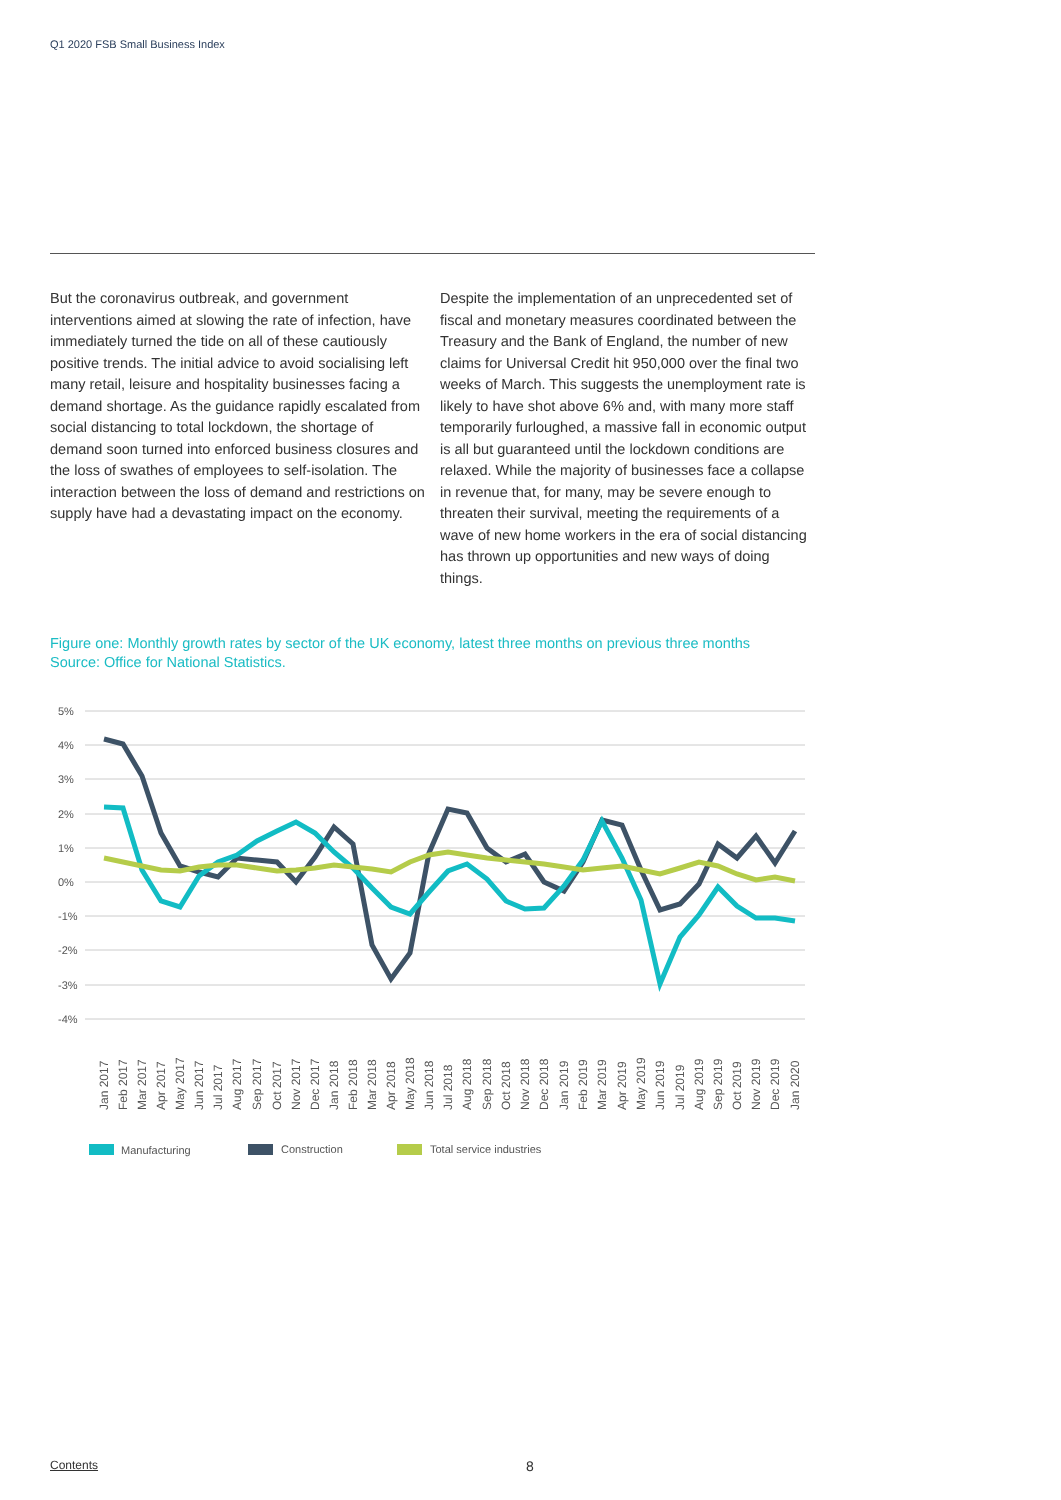Q1 2020 FSB Small Business Index
But the coronavirus outbreak, and government interventions aimed at slowing the rate of infection, have immediately turned the tide on all of these cautiously positive trends. The initial advice to avoid socialising left many retail, leisure and hospitality businesses facing a demand shortage. As the guidance rapidly escalated from social distancing to total lockdown, the shortage of demand soon turned into enforced business closures and the loss of swathes of employees to self-isolation. The interaction between the loss of demand and restrictions on supply have had a devastating impact on the economy.
Despite the implementation of an unprecedented set of fiscal and monetary measures coordinated between the Treasury and the Bank of England, the number of new claims for Universal Credit hit 950,000 over the final two weeks of March. This suggests the unemployment rate is likely to have shot above 6% and, with many more staff temporarily furloughed, a massive fall in economic output is all but guaranteed until the lockdown conditions are relaxed. While the majority of businesses face a collapse in revenue that, for many, may be severe enough to threaten their survival, meeting the requirements of a wave of new home workers in the era of social distancing has thrown up opportunities and new ways of doing things.
Figure one: Monthly growth rates by sector of the UK economy, latest three months on previous three months
Source: Office for National Statistics.
5%
4%
3%
2%
1%
0%
-1%
-2%
-3%
-4%
Jan 2017
Feb 2017
Mar 2017
Apr 2017
May 2017
Jun 2017
Jul 2017
Aug 2017
Sep 2017
Oct 2017
Nov 2017
Dec 2017
Jan 2018
Feb 2018
Mar 2018
Apr 2018
May 2018
Jun 2018
Jul 2018
Aug 2018
Sep 2018
Oct 2018
Nov 2018
Dec 2018
Jan 2019
Feb 2019
Mar 2019
Apr 2019
May 2019
Jun 2019
Jul 2019
Aug 2019
Sep 2019
Oct 2019
Nov 2019
Dec 2019
Jan 2020
Manufacturing
Construction
Total service industries
Contents 8